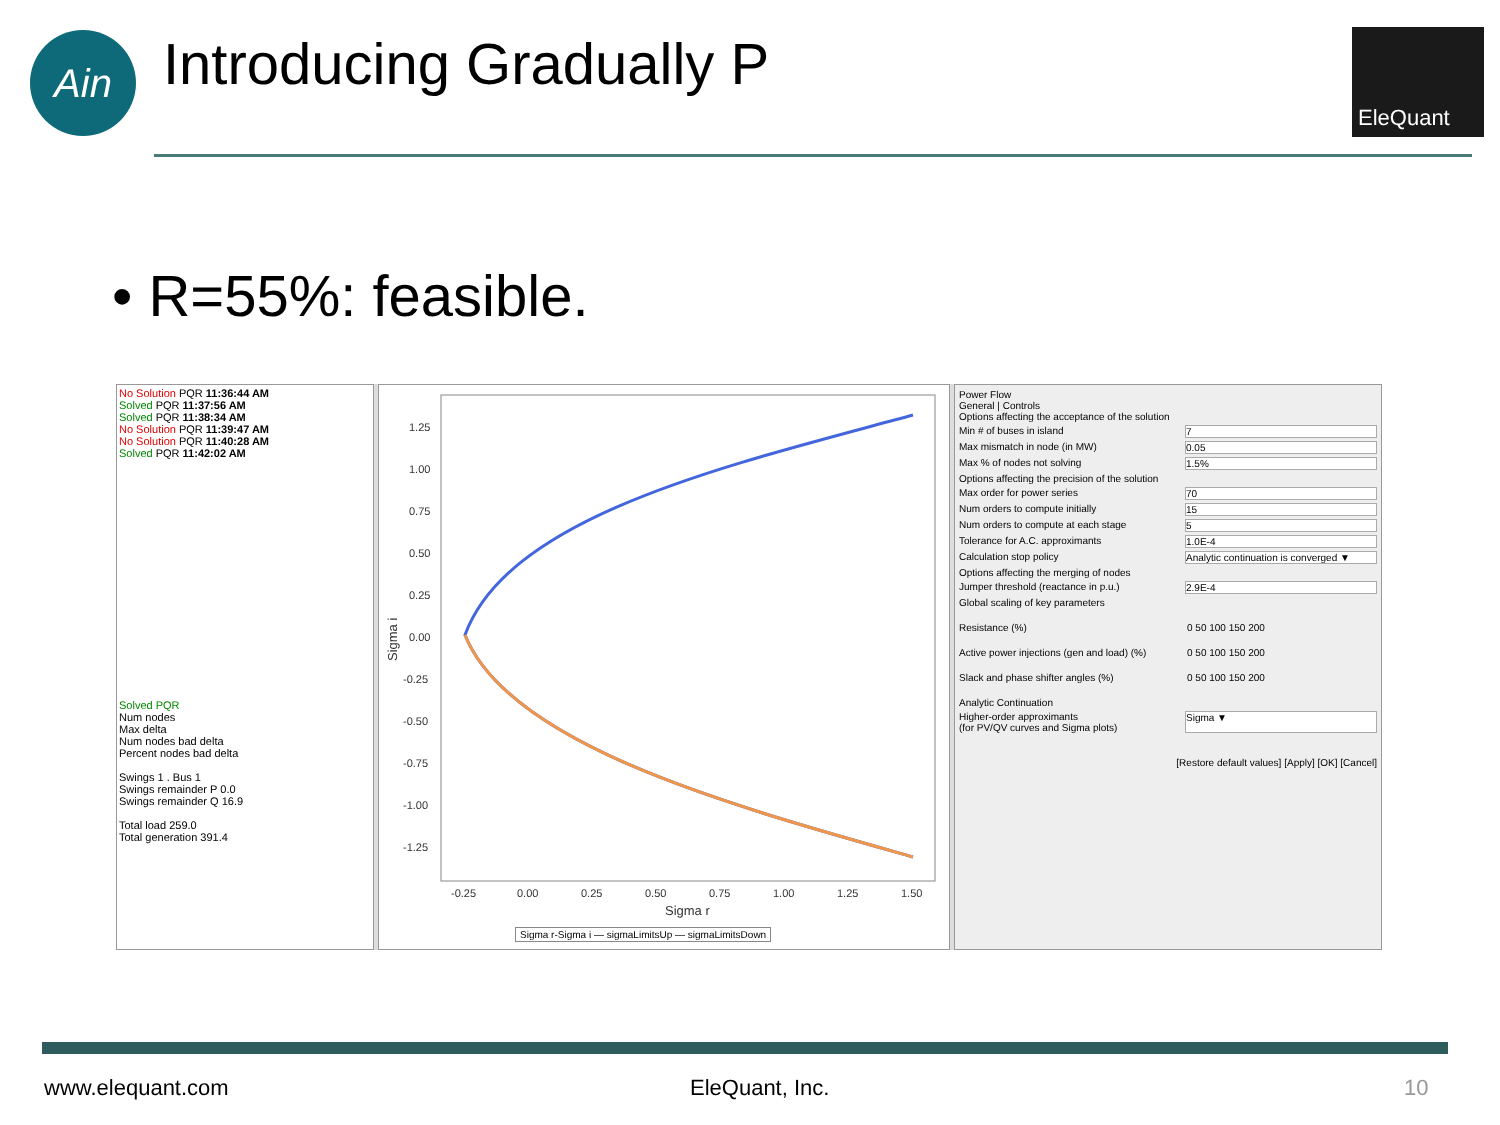Ain Introducing Gradually P EleQuant
• R=55%: feasible.
No Solution PQR 11:36:44 AM
Solved PQR 11:37:56 AM
Solved PQR 11:38:34 AM
No Solution PQR 11:39:47 AM
No Solution PQR 11:40:28 AM
Solved PQR 11:42:02 AM
Solved PQR
Num nodes
Max delta
Num nodes bad delta
Percent nodes bad delta
Swings 1 . Bus 1
Swings remainder P 0.0
Swings remainder Q 16.9
Total load 259.0
Total generation 391.4
1.25
1.00
0.75
0.50
0.25
0.00
-0.25
-0.50
-0.75
-1.00
-1.25
-0.25
0.00
0.25
0.50
0.75
1.00
1.25
1.50
Sigma r
Sigma i
Sigma r-Sigma i — sigmaLimitsUp — sigmaLimitsDown
Power Flow
General | Controls
Options affecting the acceptance of the solution
Min # of buses in island 7
Max mismatch in node (in MW) 0.05
Max % of nodes not solving 1.5%
Options affecting the precision of the solution
Max order for power series 70
Num orders to compute initially 15
Num orders to compute at each stage 5
Tolerance for A.C. approximants 1.0E-4
Calculation stop policy Analytic continuation is converged ▼
Options affecting the merging of nodes
Jumper threshold (reactance in p.u.) 2.9E-4
Global scaling of key parameters
Resistance (%) 0 50 100 150 200
Active power injections (gen and load) (%) 0 50 100 150 200
Slack and phase shifter angles (%) 0 50 100 150 200
Analytic Continuation
Higher-order approximants
(for PV/QV curves and Sigma plots) Sigma ▼
[Restore default values] [Apply] [OK] [Cancel]
www.elequant.com EleQuant, Inc. 10